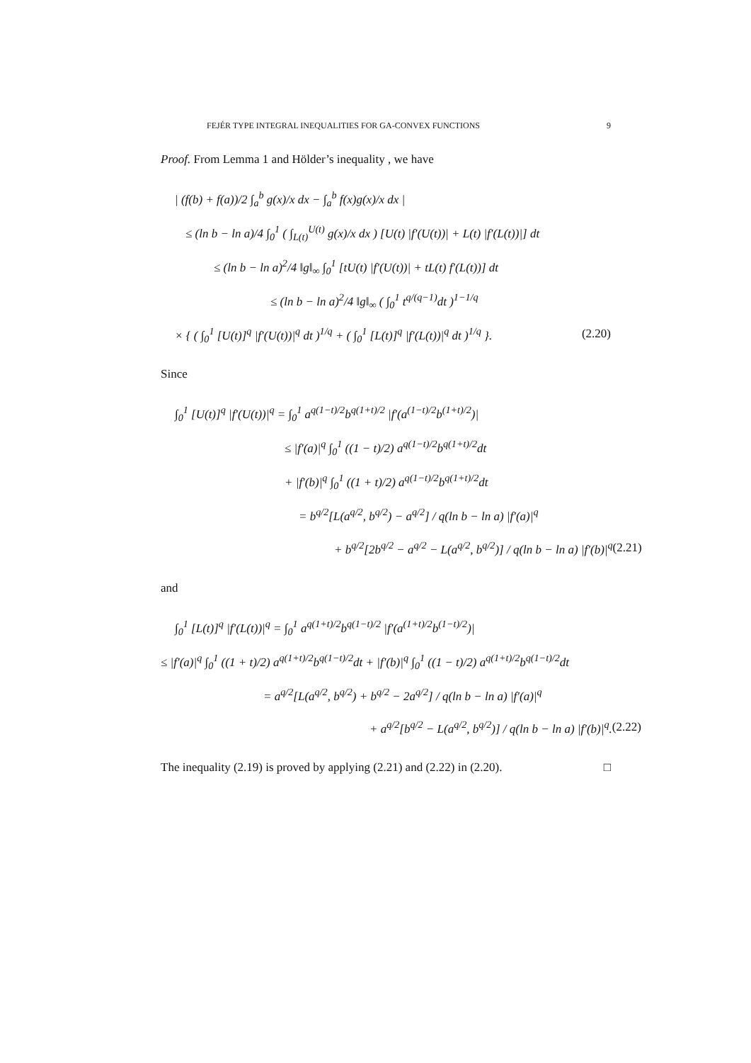FEJÉR TYPE INTEGRAL INEQUALITIES FOR GA-CONVEX FUNCTIONS 9
Proof. From Lemma 1 and Hölder’s inequality , we have
| (f(b) + f(a))/2 ∫<sub>a</sub><sup>b</sup> g(x)/x dx − ∫<sub>a</sub><sup>b</sup> f(x)g(x)/x dx |
≤ (ln b − ln a)/4 ∫<sub>0</sub><sup>1</sup> ( ∫<sub>L(t)</sub><sup>U(t)</sup> g(x)/x dx ) [U(t) |f′(U(t))| + L(t) |f′(L(t))|] dt
≤ (ln b − ln a)<sup>2</sup>/4 ‖g‖<sub>∞</sub> ∫<sub>0</sub><sup>1</sup> [tU(t) |f′(U(t))| + tL(t) f′(L(t))] dt
≤ (ln b − ln a)<sup>2</sup>/4 ‖g‖<sub>∞</sub> ( ∫<sub>0</sub><sup>1</sup> t<sup>q/(q−1)</sup>dt )<sup>1−1/q</sup>
× { ( ∫<sub>0</sub><sup>1</sup> [U(t)]<sup>q</sup> |f′(U(t))|<sup>q</sup> dt )<sup>1/q</sup> + ( ∫<sub>0</sub><sup>1</sup> [L(t)]<sup>q</sup> |f′(L(t))|<sup>q</sup> dt )<sup>1/q</sup> }. (2.20)
Since
∫<sub>0</sub><sup>1</sup> [U(t)]<sup>q</sup> |f′(U(t))|<sup>q</sup> = ∫<sub>0</sub><sup>1</sup> a<sup>q(1−t)/2</sup>b<sup>q(1+t)/2</sup> |f′(a<sup>(1−t)/2</sup>b<sup>(1+t)/2</sup>)|
≤ |f′(a)|<sup>q</sup> ∫<sub>0</sub><sup>1</sup> ((1 − t)/2) a<sup>q(1−t)/2</sup>b<sup>q(1+t)/2</sup>dt
+ |f′(b)|<sup>q</sup> ∫<sub>0</sub><sup>1</sup> ((1 + t)/2) a<sup>q(1−t)/2</sup>b<sup>q(1+t)/2</sup>dt
= b<sup>q/2</sup>[L(a<sup>q/2</sup>, b<sup>q/2</sup>) − a<sup>q/2</sup>] / q(ln b − ln a) |f′(a)|<sup>q</sup>
+ b<sup>q/2</sup>[2b<sup>q/2</sup> − a<sup>q/2</sup> − L(a<sup>q/2</sup>, b<sup>q/2</sup>)] / q(ln b − ln a) |f′(b)|<sup>q</sup> (2.21)
and
∫<sub>0</sub><sup>1</sup> [L(t)]<sup>q</sup> |f′(L(t))|<sup>q</sup> = ∫<sub>0</sub><sup>1</sup> a<sup>q(1+t)/2</sup>b<sup>q(1−t)/2</sup> |f′(a<sup>(1+t)/2</sup>b<sup>(1−t)/2</sup>)|
≤ |f′(a)|<sup>q</sup> ∫<sub>0</sub><sup>1</sup> ((1 + t)/2) a<sup>q(1+t)/2</sup>b<sup>q(1−t)/2</sup>dt + |f′(b)|<sup>q</sup> ∫<sub>0</sub><sup>1</sup> ((1 − t)/2) a<sup>q(1+t)/2</sup>b<sup>q(1−t)/2</sup>dt
= a<sup>q/2</sup>[L(a<sup>q/2</sup>, b<sup>q/2</sup>) + b<sup>q/2</sup> − 2a<sup>q/2</sup>] / q(ln b − ln a) |f′(a)|<sup>q</sup>
+ a<sup>q/2</sup>[b<sup>q/2</sup> − L(a<sup>q/2</sup>, b<sup>q/2</sup>)] / q(ln b − ln a) |f′(b)|<sup>q</sup>. (2.22)
The inequality (2.19) is proved by applying (2.21) and (2.22) in (2.20). □